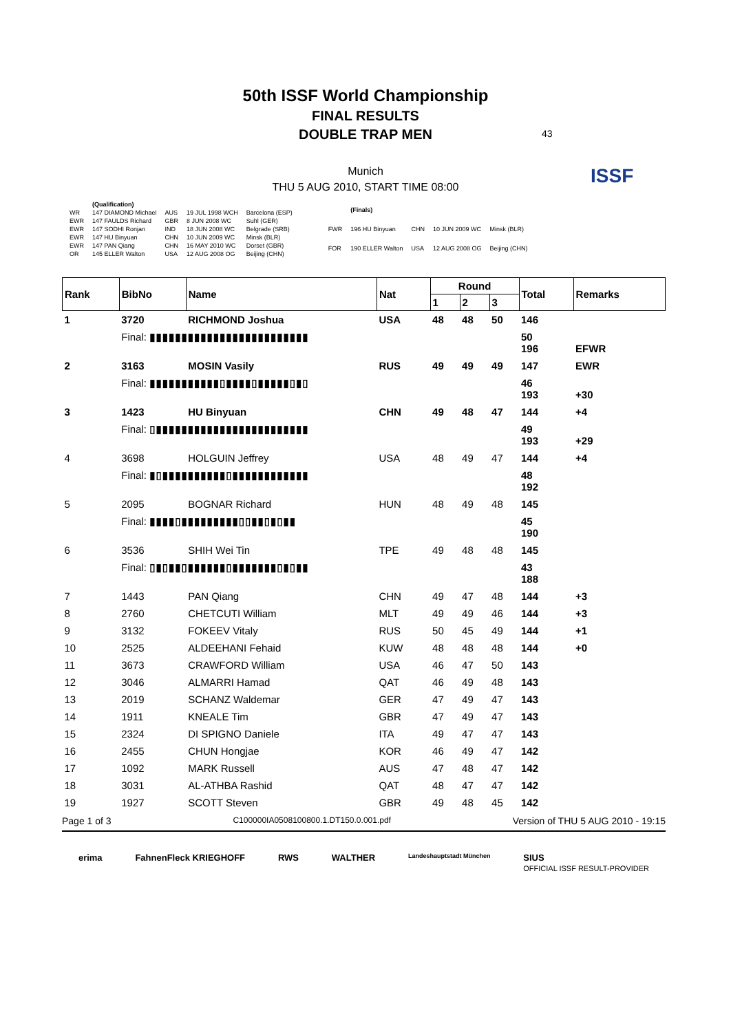50th ISSF World Championship
FINAL RESULTS
DOUBLE TRAP MEN
Munich
THU 5 AUG 2010, START TIME 08:00
43
ISSF
| | (Qualification) | | | |
| WR | 147 DIAMOND Michael | AUS | 19 JUL 1998 WCH | Barcelona (ESP) |
| EWR | 147 FAULDS Richard | GBR | 8 JUN 2008 WC | Suhl (GER) |
| EWR | 147 SODHI Ronjan | IND | 18 JUN 2008 WC | Belgrade (SRB) |
| EWR | 147 HU Binyuan | CHN | 10 JUN 2009 WC | Minsk (BLR) |
| EWR | 147 PAN Qiang | CHN | 16 MAY 2010 WC | Dorset (GBR) |
| OR | 145 ELLER Walton | USA | 12 AUG 2008 OG | Beijing (CHN) |
| | (Finals) | | | |
| FWR | 196 HU Binyuan | CHN | 10 JUN 2009 WC | Minsk (BLR) |
| FOR | 190 ELLER Walton | USA | 12 AUG 2008 OG | Beijing (CHN) |
| Rank | BibNo | Name | Nat | Round | | | Total | Remarks |
| --- | --- | --- | --- | --- | --- | --- | --- | --- |
| | | | | 1 | 2 | 3 | | |
| 1 | 3720 | RICHMOND Joshua | USA | 48 | 48 | 50 | 146 | |
| | Final: ▮▮▮▮▮▮▮▮▮▮▮▮▮▮▮▮▮▮▮▮▮▮▮▮▮ | | | | | | 50 196 | EFWR |
| 2 | 3163 | MOSIN Vasily | RUS | 49 | 49 | 49 | 147 | EWR |
| | Final: ▮▮▮▮▮▮▮▮▮▮▮▯▮▮▮▮▯▮▮▮▮▮▯▮▯ | | | | | | 46 193 | +30 |
| 3 | 1423 | HU Binyuan | CHN | 49 | 48 | 47 | 144 | +4 |
| | Final: ▯▮▮▮▮▮▮▮▮▮▮▮▮▮▮▮▮▮▮▮▮▮▮▮▮ | | | | | | 49 193 | +29 |
| 4 | 3698 | HOLGUIN Jeffrey | USA | 48 | 49 | 47 | 144 | +4 |
| | Final: ▮▯▮▮▮▮▮▮▮▮▮▮▯▮▮▮▮▮▮▮▮▮▮▮▮ | | | | | | 48 192 | |
| 5 | 2095 | BOGNAR Richard | HUN | 48 | 49 | 48 | 145 | |
| | Final: ▮▮▮▮▯▮▮▮▮▮▮▮▮▮▯▯▮▮▯▮▯▮▮ | | | | | | 45 190 | |
| 6 | 3536 | SHIH Wei Tin | TPE | 49 | 48 | 48 | 145 | |
| | Final: ▯▮▯▮▮▯▮▮▮▮▮▮▯▮▮▮▮▮▮▮▯▮▯▮▮ | | | | | | 43 188 | |
| 7 | 1443 | PAN Qiang | CHN | 49 | 47 | 48 | 144 | +3 |
| 8 | 2760 | CHETCUTI William | MLT | 49 | 49 | 46 | 144 | +3 |
| 9 | 3132 | FOKEEV Vitaly | RUS | 50 | 45 | 49 | 144 | +1 |
| 10 | 2525 | ALDEEHANI Fehaid | KUW | 48 | 48 | 48 | 144 | +0 |
| 11 | 3673 | CRAWFORD William | USA | 46 | 47 | 50 | 143 | |
| 12 | 3046 | ALMARRI Hamad | QAT | 46 | 49 | 48 | 143 | |
| 13 | 2019 | SCHANZ Waldemar | GER | 47 | 49 | 47 | 143 | |
| 14 | 1911 | KNEALE Tim | GBR | 47 | 49 | 47 | 143 | |
| 15 | 2324 | DI SPIGNO Daniele | ITA | 49 | 47 | 47 | 143 | |
| 16 | 2455 | CHUN Hongjae | KOR | 46 | 49 | 47 | 142 | |
| 17 | 1092 | MARK Russell | AUS | 47 | 48 | 47 | 142 | |
| 18 | 3031 | AL-ATHBA Rashid | QAT | 48 | 47 | 47 | 142 | |
| 19 | 1927 | SCOTT Steven | GBR | 49 | 48 | 45 | 142 | |
Page 1 of 3 C100000IA0508100800.1.DT150.0.001.pdf Version of THU 5 AUG 2010 - 19:15
erima FahnenFleck KRIEGHOFF RWS WALTHER Landeshauptstadt München SIUS
OFFICIAL ISSF RESULT-PROVIDER